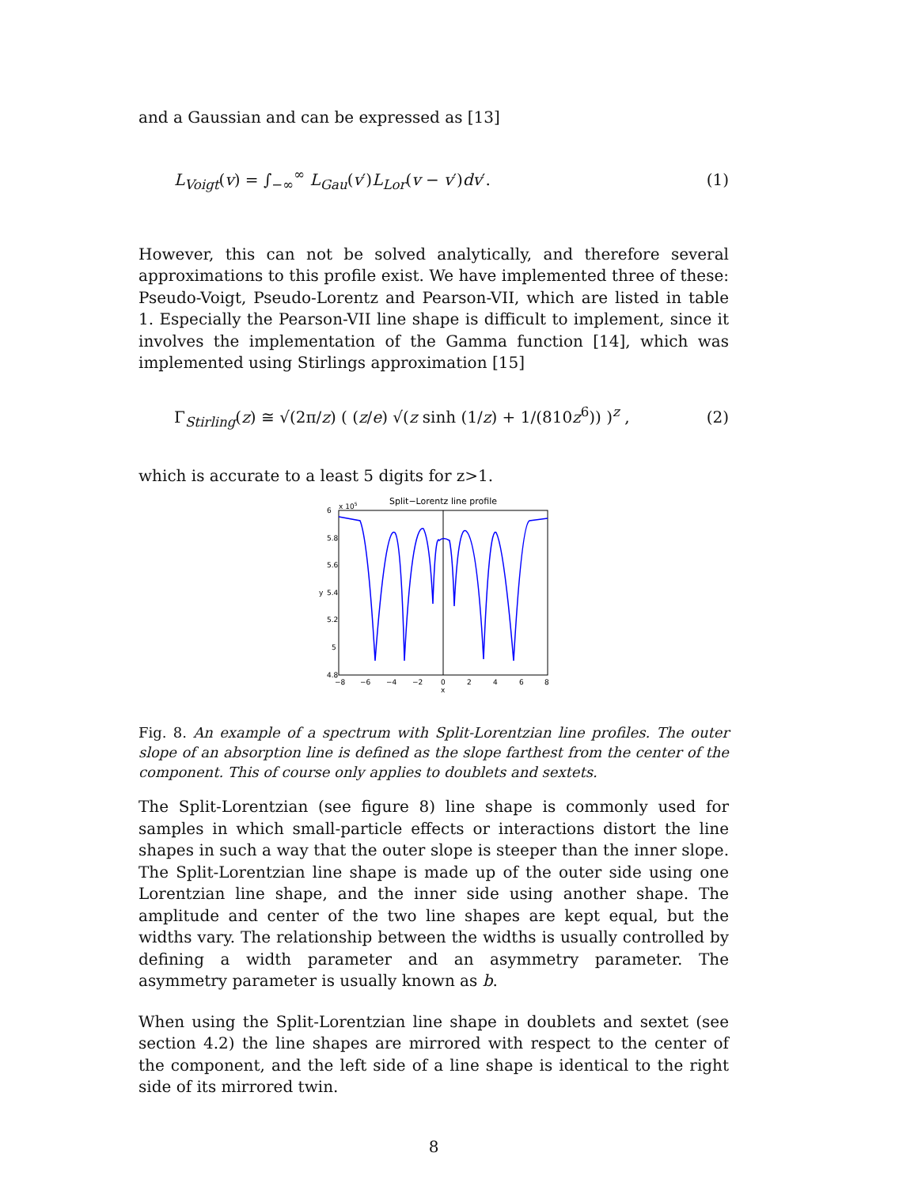and a Gaussian and can be expressed as [13]
L<sub>Voigt</sub>(v) = ∫<sub>−∞</sub><sup>∞</sup> L<sub>Gau</sub>(v′)L<sub>Lor</sub>(v − v′)dv′. (1)
However, this can not be solved analytically, and therefore several approximations to this profile exist. We have implemented three of these: Pseudo-Voigt, Pseudo-Lorentz and Pearson-VII, which are listed in table 1. Especially the Pearson-VII line shape is difficult to implement, since it involves the implementation of the Gamma function [14], which was implemented using Stirlings approximation [15]
Γ<sub>Stirling</sub>(z) ≅ √(2π/z) ( (z/e) √(z sinh (1/z) + 1/(810z<sup>6</sup>)) )<sup>z</sup> , (2)
which is accurate to a least 5 digits for z>1.
Split−Lorentz line profile
6
5.8
5.6
5.4
5.2
5
4.8
−8
−6
−4
−2
0
2
4
6
8
x
y
x 105
Fig. 8. An example of a spectrum with Split-Lorentzian line profiles. The outer slope of an absorption line is defined as the slope farthest from the center of the component. This of course only applies to doublets and sextets.
The Split-Lorentzian (see figure 8) line shape is commonly used for samples in which small-particle effects or interactions distort the line shapes in such a way that the outer slope is steeper than the inner slope. The Split-Lorentzian line shape is made up of the outer side using one Lorentzian line shape, and the inner side using another shape. The amplitude and center of the two line shapes are kept equal, but the widths vary. The relationship between the widths is usually controlled by defining a width parameter and an asymmetry parameter. The asymmetry parameter is usually known as b.
When using the Split-Lorentzian line shape in doublets and sextet (see section 4.2) the line shapes are mirrored with respect to the center of the component, and the left side of a line shape is identical to the right side of its mirrored twin.
8